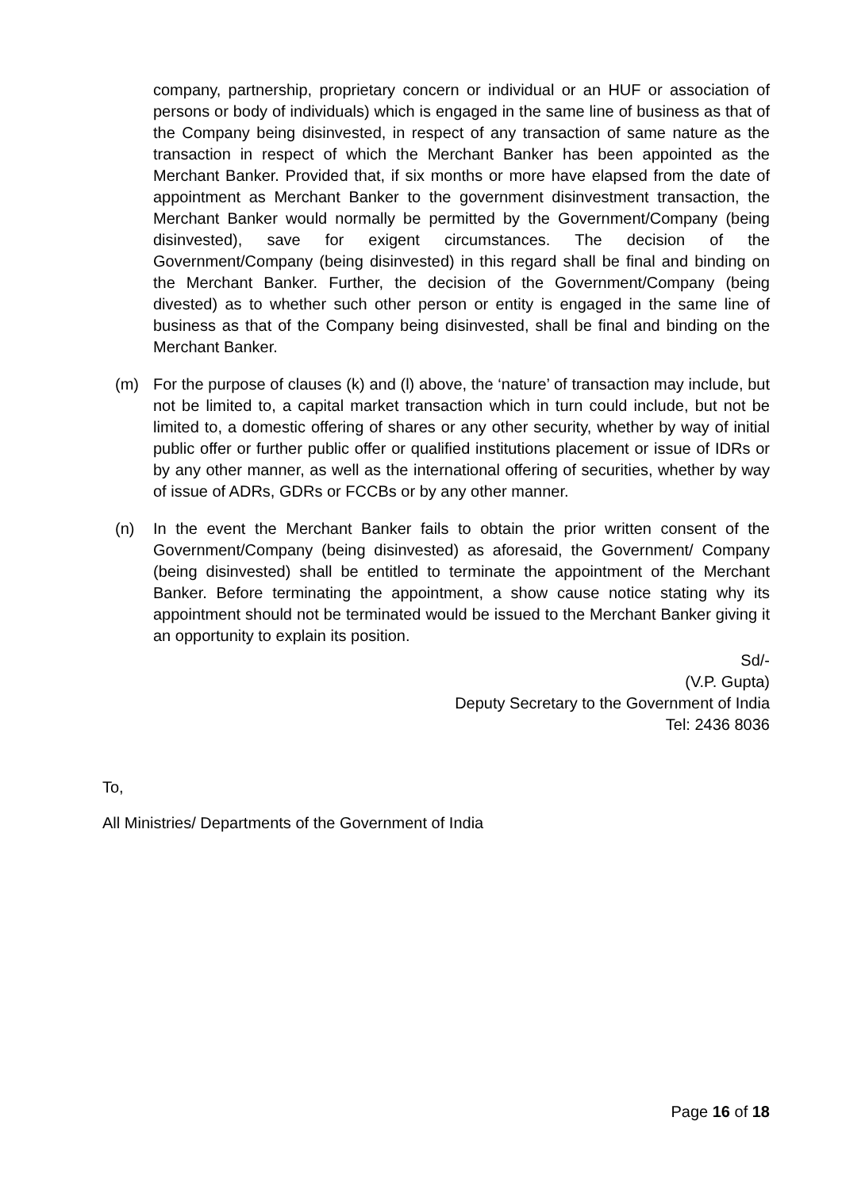company, partnership, proprietary concern or individual or an HUF or association of persons or body of individuals) which is engaged in the same line of business as that of the Company being disinvested, in respect of any transaction of same nature as the transaction in respect of which the Merchant Banker has been appointed as the Merchant Banker. Provided that, if six months or more have elapsed from the date of appointment as Merchant Banker to the government disinvestment transaction, the Merchant Banker would normally be permitted by the Government/Company (being disinvested), save for exigent circumstances. The decision of the Government/Company (being disinvested) in this regard shall be final and binding on the Merchant Banker. Further, the decision of the Government/Company (being divested) as to whether such other person or entity is engaged in the same line of business as that of the Company being disinvested, shall be final and binding on the Merchant Banker.
(m) For the purpose of clauses (k) and (l) above, the ‘nature’ of transaction may include, but not be limited to, a capital market transaction which in turn could include, but not be limited to, a domestic offering of shares or any other security, whether by way of initial public offer or further public offer or qualified institutions placement or issue of IDRs or by any other manner, as well as the international offering of securities, whether by way of issue of ADRs, GDRs or FCCBs or by any other manner.
(n) In the event the Merchant Banker fails to obtain the prior written consent of the Government/Company (being disinvested) as aforesaid, the Government/ Company (being disinvested) shall be entitled to terminate the appointment of the Merchant Banker. Before terminating the appointment, a show cause notice stating why its appointment should not be terminated would be issued to the Merchant Banker giving it an opportunity to explain its position.
Sd/-
(V.P. Gupta)
Deputy Secretary to the Government of India
Tel: 2436 8036
To,
All Ministries/ Departments of the Government of India
Page 16 of 18